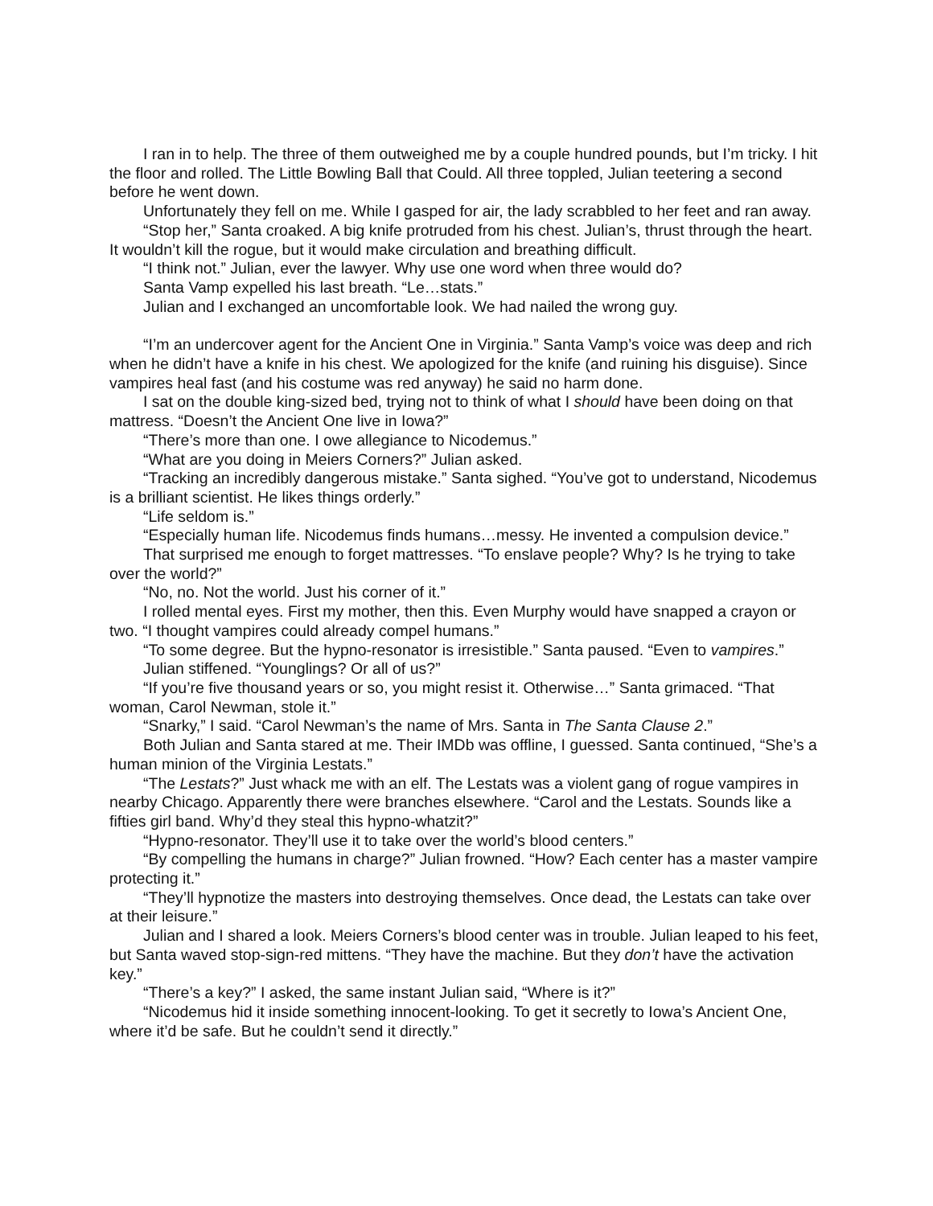I ran in to help. The three of them outweighed me by a couple hundred pounds, but I’m tricky. I hit the floor and rolled. The Little Bowling Ball that Could. All three toppled, Julian teetering a second before he went down.
Unfortunately they fell on me. While I gasped for air, the lady scrabbled to her feet and ran away.
“Stop her,” Santa croaked. A big knife protruded from his chest. Julian’s, thrust through the heart. It wouldn’t kill the rogue, but it would make circulation and breathing difficult.
“I think not.” Julian, ever the lawyer. Why use one word when three would do?
Santa Vamp expelled his last breath. “Le…stats.”
Julian and I exchanged an uncomfortable look. We had nailed the wrong guy.
“I’m an undercover agent for the Ancient One in Virginia.” Santa Vamp’s voice was deep and rich when he didn’t have a knife in his chest. We apologized for the knife (and ruining his disguise). Since vampires heal fast (and his costume was red anyway) he said no harm done.
I sat on the double king-sized bed, trying not to think of what I should have been doing on that mattress. “Doesn’t the Ancient One live in Iowa?”
“There’s more than one. I owe allegiance to Nicodemus.”
“What are you doing in Meiers Corners?” Julian asked.
“Tracking an incredibly dangerous mistake.” Santa sighed. “You’ve got to understand, Nicodemus is a brilliant scientist. He likes things orderly.”
“Life seldom is.”
“Especially human life. Nicodemus finds humans…messy. He invented a compulsion device.”
That surprised me enough to forget mattresses. “To enslave people? Why? Is he trying to take over the world?”
“No, no. Not the world. Just his corner of it.”
I rolled mental eyes. First my mother, then this. Even Murphy would have snapped a crayon or two. “I thought vampires could already compel humans.”
“To some degree. But the hypno-resonator is irresistible.” Santa paused. “Even to vampires.”
Julian stiffened. “Younglings? Or all of us?”
“If you’re five thousand years or so, you might resist it. Otherwise…” Santa grimaced. “That woman, Carol Newman, stole it.”
“Snarky,” I said. “Carol Newman’s the name of Mrs. Santa in The Santa Clause 2.”
Both Julian and Santa stared at me. Their IMDb was offline, I guessed. Santa continued, “She’s a human minion of the Virginia Lestats.”
“The Lestats?” Just whack me with an elf. The Lestats was a violent gang of rogue vampires in nearby Chicago. Apparently there were branches elsewhere. “Carol and the Lestats. Sounds like a fifties girl band. Why’d they steal this hypno-whatzit?”
“Hypno-resonator. They’ll use it to take over the world’s blood centers.”
“By compelling the humans in charge?” Julian frowned. “How? Each center has a master vampire protecting it.”
“They’ll hypnotize the masters into destroying themselves. Once dead, the Lestats can take over at their leisure.”
Julian and I shared a look. Meiers Corners’s blood center was in trouble. Julian leaped to his feet, but Santa waved stop-sign-red mittens. “They have the machine. But they don’t have the activation key.”
“There’s a key?” I asked, the same instant Julian said, “Where is it?”
“Nicodemus hid it inside something innocent-looking. To get it secretly to Iowa’s Ancient One, where it’d be safe. But he couldn’t send it directly.”